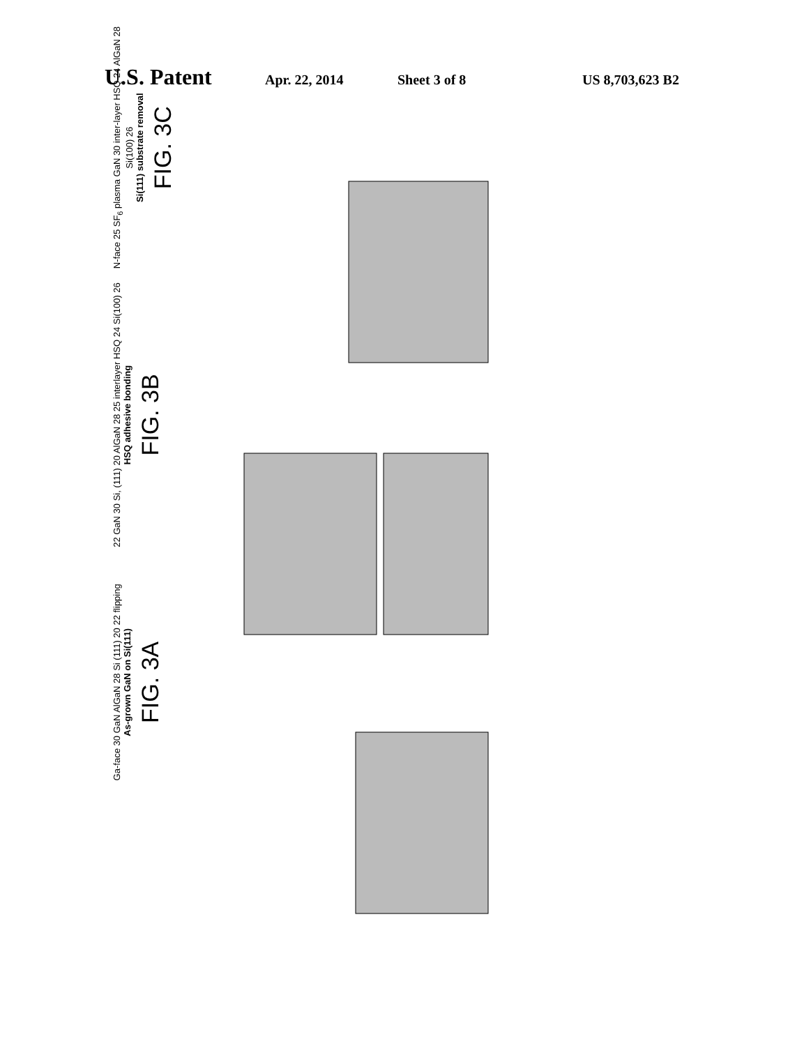U.S. Patent Apr. 22, 2014 Sheet 3 of 8 US 8,703,623 B2
Ga-face 30 GaN AlGaN 28 Si (111) 20 22 flipping
As-grown GaN on Si(111)
FIG. 3A
22 GaN 30 Si, (111) 20 AlGaN 28 25 interlayer HSQ 24 Si(100) 26
HSQ adhesive bonding
FIG. 3B
N-face 25 SF<sub>6</sub> plasma GaN 30 inter-layer HSQ 24 AlGaN 28 Si(100) 26
Si(111) substrate removal
FIG. 3C